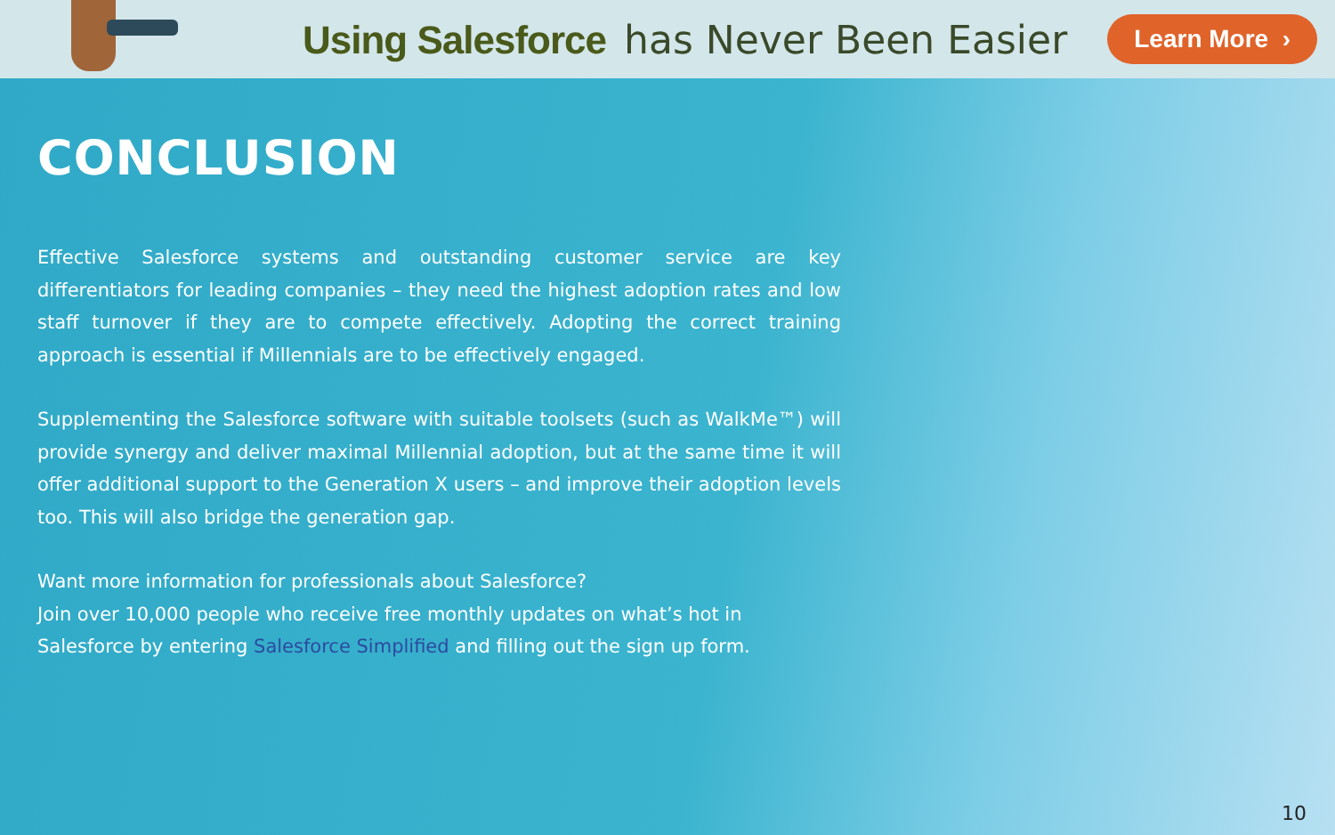Using Salesforce has Never Been Easier
Learn More ›
CONCLUSION
Effective Salesforce systems and outstanding customer service are key differentiators for leading companies – they need the highest adoption rates and low staff turnover if they are to compete effectively. Adopting the correct training approach is essential if Millennials are to be effectively engaged.
Supplementing the Salesforce software with suitable toolsets (such as WalkMe™) will provide synergy and deliver maximal Millennial adoption, but at the same time it will offer additional support to the Generation X users – and improve their adoption levels too. This will also bridge the generation gap.
Want more information for professionals about Salesforce?
Join over 10,000 people who receive free monthly updates on what’s hot in
Salesforce by entering Salesforce Simplified and filling out the sign up form.
10